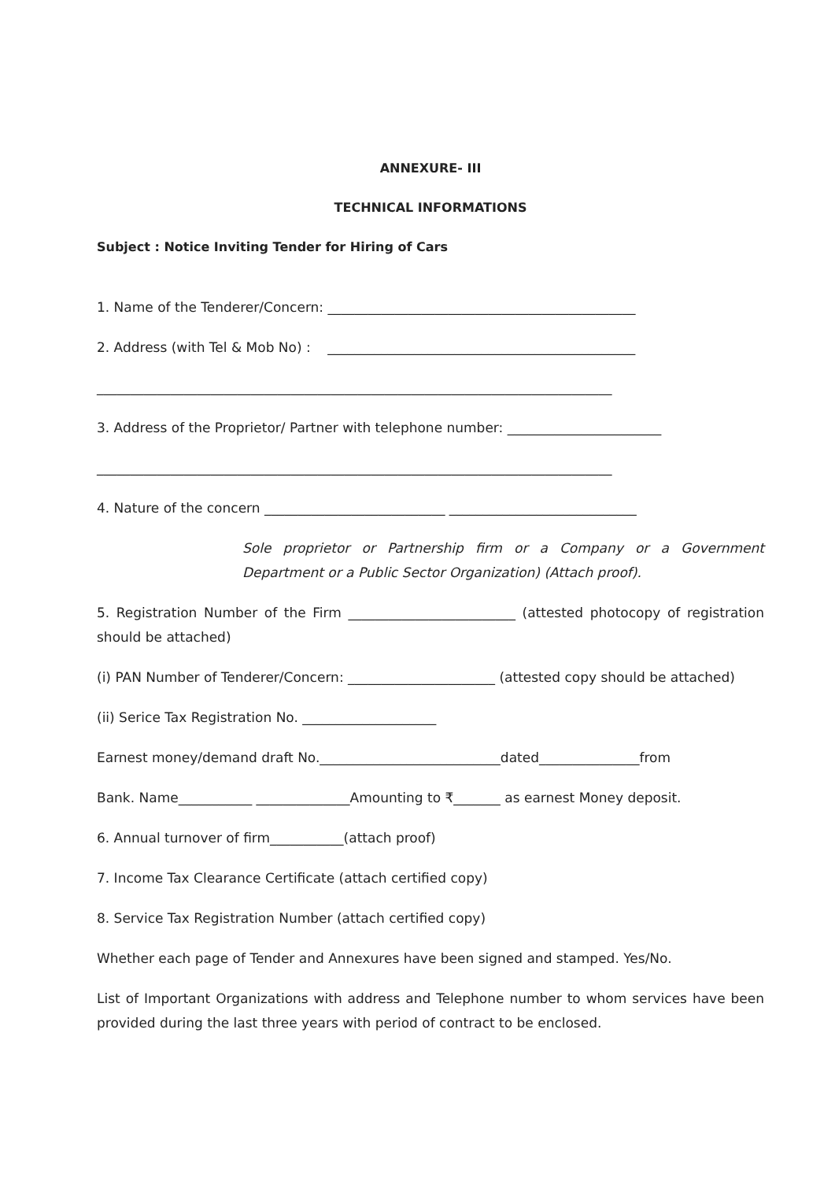ANNEXURE- III
TECHNICAL INFORMATIONS
Subject : Notice Inviting Tender for Hiring of Cars
1. Name of the Tenderer/Concern: ______________________________________________
2. Address (with Tel & Mob No) : ______________________________________________
_____________________________________________________________________________
3. Address of the Proprietor/ Partner with telephone number: _______________________
_____________________________________________________________________________
4. Nature of the concern ___________________________ ____________________________
Sole proprietor or Partnership firm or a Company or a Government Department or a Public Sector Organization) (Attach proof).
5. Registration Number of the Firm _________________________ (attested photocopy of registration should be attached)
(i) PAN Number of Tenderer/Concern: ______________________ (attested copy should be attached)
(ii) Serice Tax Registration No. ____________________
Earnest money/demand draft No.___________________________dated_______________from
Bank. Name___________ ______________Amounting to ₹_______ as earnest Money deposit.
6. Annual turnover of firm___________(attach proof)
7. Income Tax Clearance Certificate (attach certified copy)
8. Service Tax Registration Number (attach certified copy)
Whether each page of Tender and Annexures have been signed and stamped. Yes/No.
List of Important Organizations with address and Telephone number to whom services have been provided during the last three years with period of contract to be enclosed.